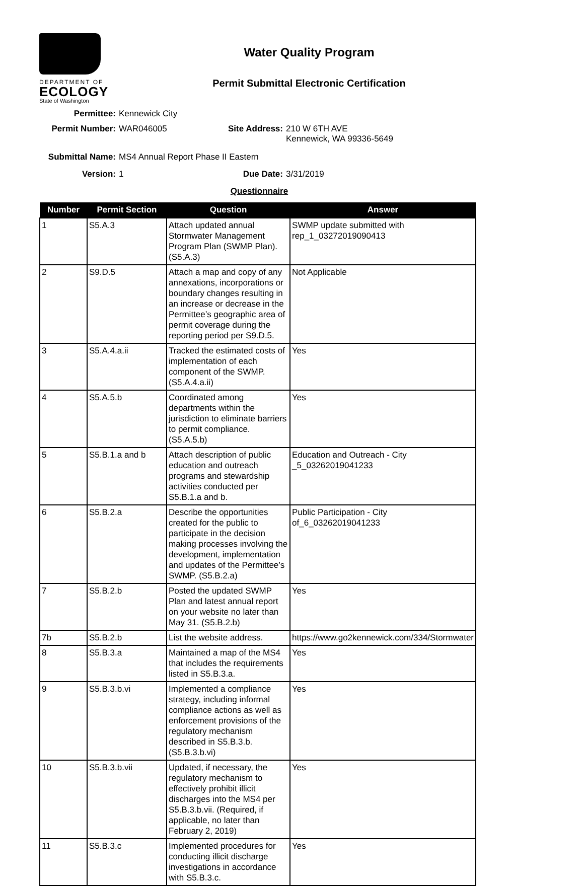DEPARTMENT OF
ECOLOGY
State of Washington
Water Quality Program
Permit Submittal Electronic Certification
Permittee: Kennewick City
Permit Number: WAR046005 Site Address: 210 W 6TH AVE
Kennewick, WA 99336-5649
Submittal Name: MS4 Annual Report Phase II Eastern
Version: 1 Due Date: 3/31/2019
Questionnaire
| Number | Permit Section | Question | Answer |
| --- | --- | --- | --- |
| 1 | S5.A.3 | Attach updated annual Stormwater Management Program Plan (SWMP Plan). (S5.A.3) | SWMP update submitted with rep_1_03272019090413 |
| 2 | S9.D.5 | Attach a map and copy of any annexations, incorporations or boundary changes resulting in an increase or decrease in the Permittee’s geographic area of permit coverage during the reporting period per S9.D.5. | Not Applicable |
| 3 | S5.A.4.a.ii | Tracked the estimated costs of implementation of each component of the SWMP. (S5.A.4.a.ii) | Yes |
| 4 | S5.A.5.b | Coordinated among departments within the jurisdiction to eliminate barriers to permit compliance. (S5.A.5.b) | Yes |
| 5 | S5.B.1.a and b | Attach description of public education and outreach programs and stewardship activities conducted per S5.B.1.a and b. | Education and Outreach - City _5_03262019041233 |
| 6 | S5.B.2.a | Describe the opportunities created for the public to participate in the decision making processes involving the development, implementation and updates of the Permittee’s SWMP. (S5.B.2.a) | Public Participation - City of_6_03262019041233 |
| 7 | S5.B.2.b | Posted the updated SWMP Plan and latest annual report on your website no later than May 31. (S5.B.2.b) | Yes |
| 7b | S5.B.2.b | List the website address. | https://www.go2kennewick.com/334/Stormwater |
| 8 | S5.B.3.a | Maintained a map of the MS4 that includes the requirements listed in S5.B.3.a. | Yes |
| 9 | S5.B.3.b.vi | Implemented a compliance strategy, including informal compliance actions as well as enforcement provisions of the regulatory mechanism described in S5.B.3.b. (S5.B.3.b.vi) | Yes |
| 10 | S5.B.3.b.vii | Updated, if necessary, the regulatory mechanism to effectively prohibit illicit discharges into the MS4 per S5.B.3.b.vii. (Required, if applicable, no later than February 2, 2019) | Yes |
| 11 | S5.B.3.c | Implemented procedures for conducting illicit discharge investigations in accordance with S5.B.3.c. | Yes |